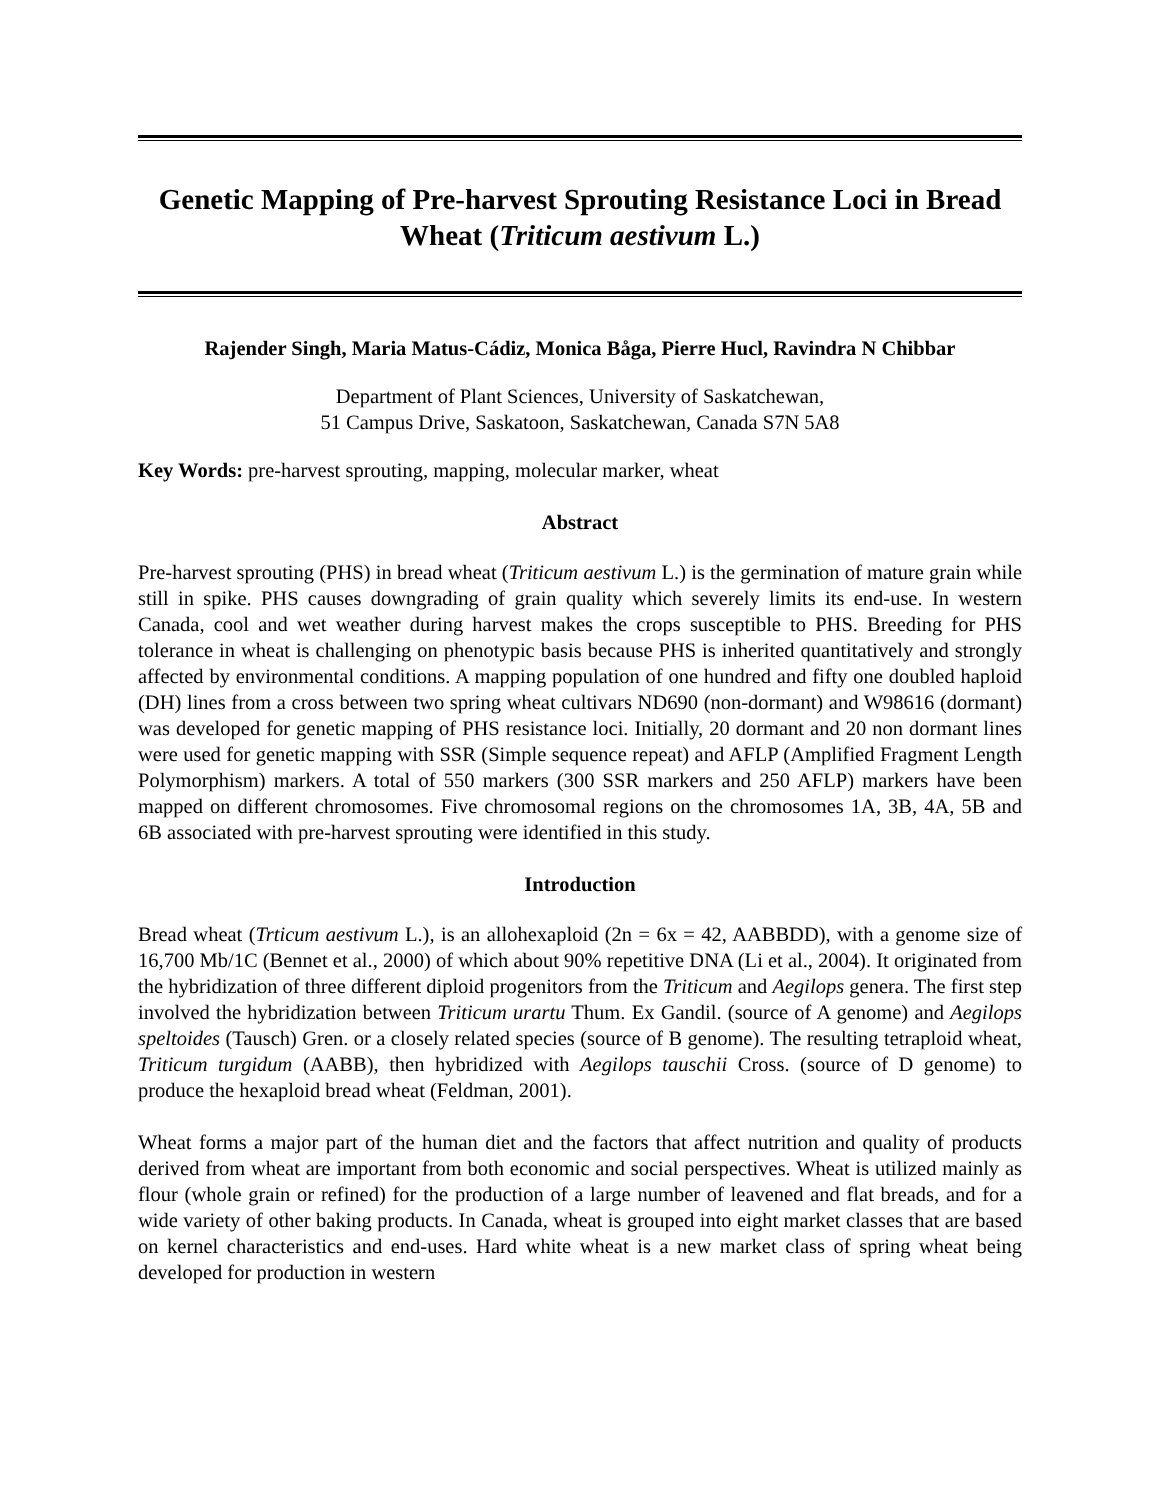Genetic Mapping of Pre-harvest Sprouting Resistance Loci in Bread Wheat (Triticum aestivum L.)
Rajender Singh, Maria Matus-Cádiz, Monica Båga, Pierre Hucl, Ravindra N Chibbar
Department of Plant Sciences, University of Saskatchewan,
51 Campus Drive, Saskatoon, Saskatchewan, Canada S7N 5A8
Key Words: pre-harvest sprouting, mapping, molecular marker, wheat
Abstract
Pre-harvest sprouting (PHS) in bread wheat (Triticum aestivum L.) is the germination of mature grain while still in spike. PHS causes downgrading of grain quality which severely limits its end-use. In western Canada, cool and wet weather during harvest makes the crops susceptible to PHS. Breeding for PHS tolerance in wheat is challenging on phenotypic basis because PHS is inherited quantitatively and strongly affected by environmental conditions. A mapping population of one hundred and fifty one doubled haploid (DH) lines from a cross between two spring wheat cultivars ND690 (non-dormant) and W98616 (dormant) was developed for genetic mapping of PHS resistance loci. Initially, 20 dormant and 20 non dormant lines were used for genetic mapping with SSR (Simple sequence repeat) and AFLP (Amplified Fragment Length Polymorphism) markers. A total of 550 markers (300 SSR markers and 250 AFLP) markers have been mapped on different chromosomes. Five chromosomal regions on the chromosomes 1A, 3B, 4A, 5B and 6B associated with pre-harvest sprouting were identified in this study.
Introduction
Bread wheat (Trticum aestivum L.), is an allohexaploid (2n = 6x = 42, AABBDD), with a genome size of 16,700 Mb/1C (Bennet et al., 2000) of which about 90% repetitive DNA (Li et al., 2004). It originated from the hybridization of three different diploid progenitors from the Triticum and Aegilops genera. The first step involved the hybridization between Triticum urartu Thum. Ex Gandil. (source of A genome) and Aegilops speltoides (Tausch) Gren. or a closely related species (source of B genome). The resulting tetraploid wheat, Triticum turgidum (AABB), then hybridized with Aegilops tauschii Cross. (source of D genome) to produce the hexaploid bread wheat (Feldman, 2001).
Wheat forms a major part of the human diet and the factors that affect nutrition and quality of products derived from wheat are important from both economic and social perspectives. Wheat is utilized mainly as flour (whole grain or refined) for the production of a large number of leavened and flat breads, and for a wide variety of other baking products. In Canada, wheat is grouped into eight market classes that are based on kernel characteristics and end-uses. Hard white wheat is a new market class of spring wheat being developed for production in western